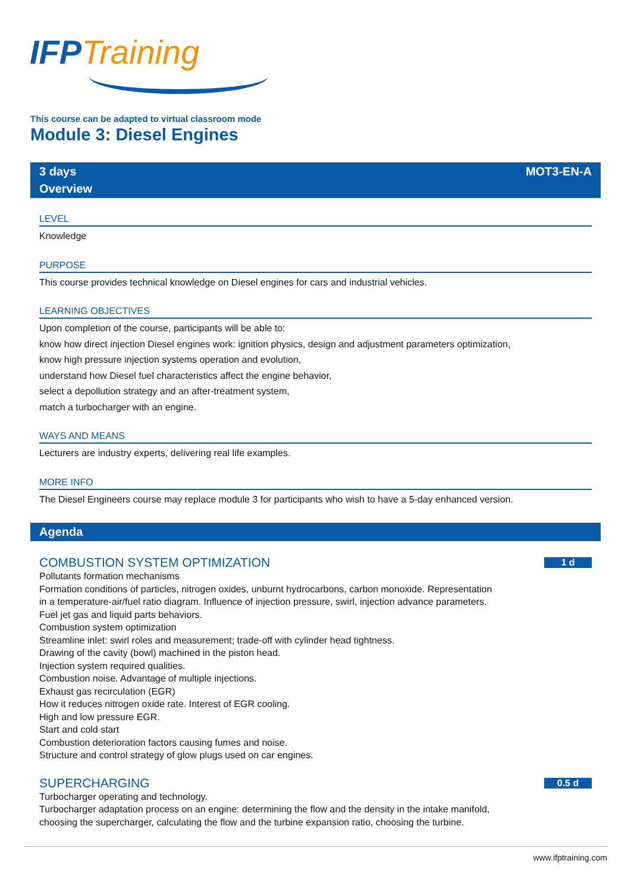IFP Training
This course can be adapted to virtual classroom mode
Module 3: Diesel Engines
3 days MOT3-EN-A
Overview
LEVEL
Knowledge
PURPOSE
This course provides technical knowledge on Diesel engines for cars and industrial vehicles.
LEARNING OBJECTIVES
Upon completion of the course, participants will be able to:
know how direct injection Diesel engines work: ignition physics, design and adjustment parameters optimization,
know high pressure injection systems operation and evolution,
understand how Diesel fuel characteristics affect the engine behavior,
select a depollution strategy and an after-treatment system,
match a turbocharger with an engine.
WAYS AND MEANS
Lecturers are industry experts, delivering real life examples.
MORE INFO
The Diesel Engineers course may replace module 3 for participants who wish to have a 5-day enhanced version.
Agenda
COMBUSTION SYSTEM OPTIMIZATION 1 d
Pollutants formation mechanisms
Formation conditions of particles, nitrogen oxides, unburnt hydrocarbons, carbon monoxide. Representation
in a temperature-air/fuel ratio diagram. Influence of injection pressure, swirl, injection advance parameters.
Fuel jet gas and liquid parts behaviors.
Combustion system optimization
Streamline inlet: swirl roles and measurement; trade-off with cylinder head tightness.
Drawing of the cavity (bowl) machined in the piston head.
Injection system required qualities.
Combustion noise. Advantage of multiple injections.
Exhaust gas recirculation (EGR)
How it reduces nitrogen oxide rate. Interest of EGR cooling.
High and low pressure EGR.
Start and cold start
Combustion deterioration factors causing fumes and noise.
Structure and control strategy of glow plugs used on car engines.
SUPERCHARGING 0.5 d
Turbocharger operating and technology.
Turbocharger adaptation process on an engine: determining the flow and the density in the intake manifold,
choosing the supercharger, calculating the flow and the turbine expansion ratio, choosing the turbine.
www.ifptraining.com